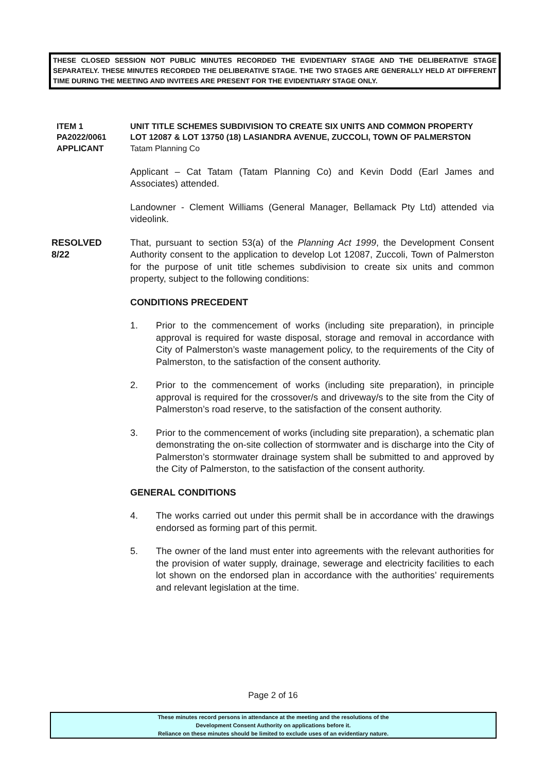THESE CLOSED SESSION NOT PUBLIC MINUTES RECORDED THE EVIDENTIARY STAGE AND THE DELIBERATIVE STAGE SEPARATELY. THESE MINUTES RECORDED THE DELIBERATIVE STAGE. THE TWO STAGES ARE GENERALLY HELD AT DIFFERENT TIME DURING THE MEETING AND INVITEES ARE PRESENT FOR THE EVIDENTIARY STAGE ONLY.
ITEM 1
PA2022/0061
UNIT TITLE SCHEMES SUBDIVISION TO CREATE SIX UNITS AND COMMON PROPERTY
LOT 12087 & LOT 13750 (18) LASIANDRA AVENUE, ZUCCOLI, TOWN OF PALMERSTON
APPLICANT Tatam Planning Co
Applicant – Cat Tatam (Tatam Planning Co) and Kevin Dodd (Earl James and Associates) attended.
Landowner - Clement Williams (General Manager, Bellamack Pty Ltd) attended via videolink.
RESOLVED
8/22
That, pursuant to section 53(a) of the Planning Act 1999, the Development Consent Authority consent to the application to develop Lot 12087, Zuccoli, Town of Palmerston for the purpose of unit title schemes subdivision to create six units and common property, subject to the following conditions:
CONDITIONS PRECEDENT
1. Prior to the commencement of works (including site preparation), in principle approval is required for waste disposal, storage and removal in accordance with City of Palmerston’s waste management policy, to the requirements of the City of Palmerston, to the satisfaction of the consent authority.
2. Prior to the commencement of works (including site preparation), in principle approval is required for the crossover/s and driveway/s to the site from the City of Palmerston’s road reserve, to the satisfaction of the consent authority.
3. Prior to the commencement of works (including site preparation), a schematic plan demonstrating the on-site collection of stormwater and is discharge into the City of Palmerston’s stormwater drainage system shall be submitted to and approved by the City of Palmerston, to the satisfaction of the consent authority.
GENERAL CONDITIONS
4. The works carried out under this permit shall be in accordance with the drawings endorsed as forming part of this permit.
5. The owner of the land must enter into agreements with the relevant authorities for the provision of water supply, drainage, sewerage and electricity facilities to each lot shown on the endorsed plan in accordance with the authorities’ requirements and relevant legislation at the time.
Page 2 of 16
These minutes record persons in attendance at the meeting and the resolutions of the
Development Consent Authority on applications before it.
Reliance on these minutes should be limited to exclude uses of an evidentiary nature.